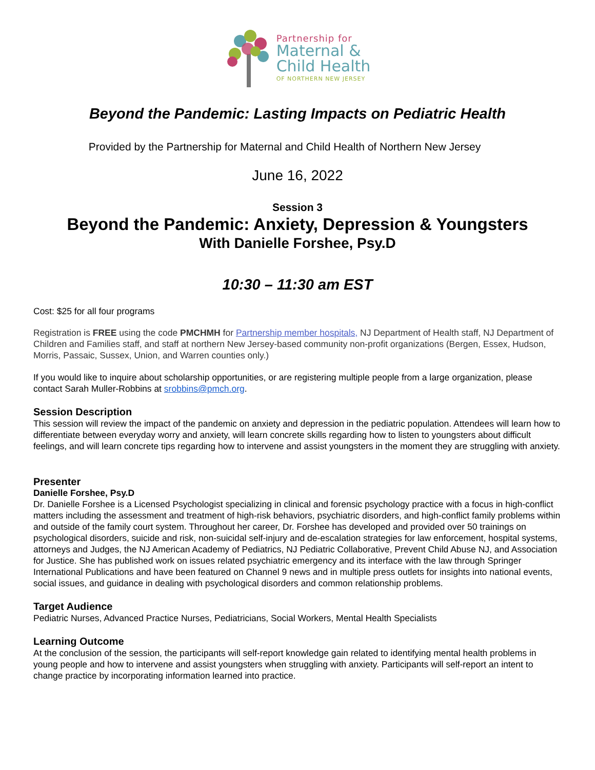Partnership for
Maternal &
Child Health
OF NORTHERN NEW JERSEY
Beyond the Pandemic: Lasting Impacts on Pediatric Health
Provided by the Partnership for Maternal and Child Health of Northern New Jersey
June 16, 2022
Session 3
Beyond the Pandemic: Anxiety, Depression & Youngsters
With Danielle Forshee, Psy.D
10:30 – 11:30 am EST
Cost: $25 for all four programs
Registration is FREE using the code PMCHMH for Partnership member hospitals, NJ Department of Health staff, NJ Department of Children and Families staff, and staff at northern New Jersey-based community non-profit organizations (Bergen, Essex, Hudson, Morris, Passaic, Sussex, Union, and Warren counties only.)
If you would like to inquire about scholarship opportunities, or are registering multiple people from a large organization, please contact Sarah Muller-Robbins at srobbins@pmch.org.
Session Description
This session will review the impact of the pandemic on anxiety and depression in the pediatric population. Attendees will learn how to differentiate between everyday worry and anxiety, will learn concrete skills regarding how to listen to youngsters about difficult feelings, and will learn concrete tips regarding how to intervene and assist youngsters in the moment they are struggling with anxiety.
Presenter
Danielle Forshee, Psy.D
Dr. Danielle Forshee is a Licensed Psychologist specializing in clinical and forensic psychology practice with a focus in high-conflict matters including the assessment and treatment of high-risk behaviors, psychiatric disorders, and high-conflict family problems within and outside of the family court system. Throughout her career, Dr. Forshee has developed and provided over 50 trainings on psychological disorders, suicide and risk, non-suicidal self-injury and de-escalation strategies for law enforcement, hospital systems, attorneys and Judges, the NJ American Academy of Pediatrics, NJ Pediatric Collaborative, Prevent Child Abuse NJ, and Association for Justice. She has published work on issues related psychiatric emergency and its interface with the law through Springer International Publications and have been featured on Channel 9 news and in multiple press outlets for insights into national events, social issues, and guidance in dealing with psychological disorders and common relationship problems.
Target Audience
Pediatric Nurses, Advanced Practice Nurses, Pediatricians, Social Workers, Mental Health Specialists
Learning Outcome
At the conclusion of the session, the participants will self-report knowledge gain related to identifying mental health problems in young people and how to intervene and assist youngsters when struggling with anxiety. Participants will self-report an intent to change practice by incorporating information learned into practice.